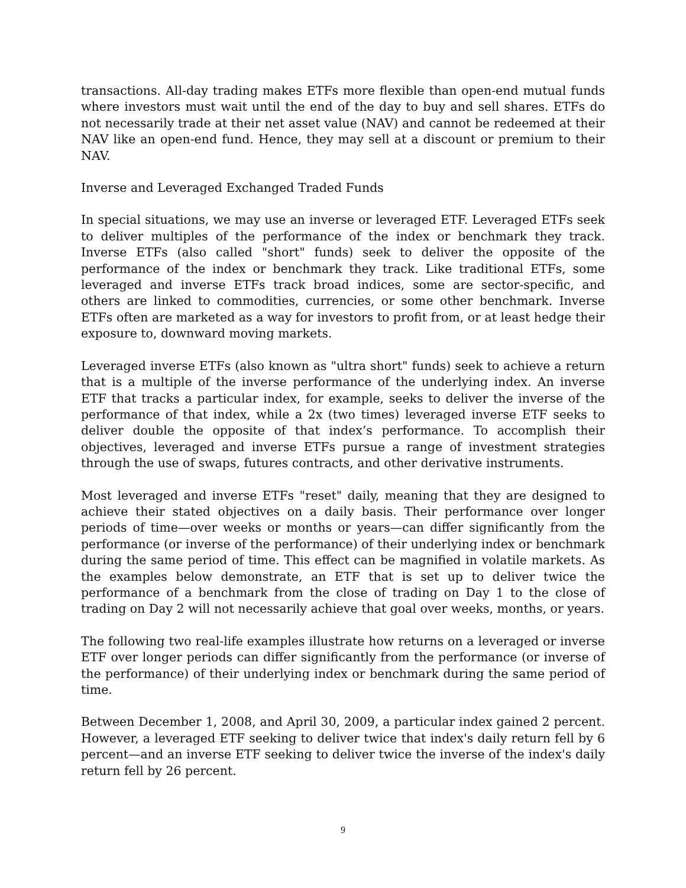transactions. All-day trading makes ETFs more flexible than open-end mutual funds where investors must wait until the end of the day to buy and sell shares. ETFs do not necessarily trade at their net asset value (NAV) and cannot be redeemed at their NAV like an open-end fund. Hence, they may sell at a discount or premium to their NAV.
Inverse and Leveraged Exchanged Traded Funds
In special situations, we may use an inverse or leveraged ETF. Leveraged ETFs seek to deliver multiples of the performance of the index or benchmark they track. Inverse ETFs (also called "short" funds) seek to deliver the opposite of the performance of the index or benchmark they track. Like traditional ETFs, some leveraged and inverse ETFs track broad indices, some are sector-specific, and others are linked to commodities, currencies, or some other benchmark. Inverse ETFs often are marketed as a way for investors to profit from, or at least hedge their exposure to, downward moving markets.
Leveraged inverse ETFs (also known as "ultra short" funds) seek to achieve a return that is a multiple of the inverse performance of the underlying index. An inverse ETF that tracks a particular index, for example, seeks to deliver the inverse of the performance of that index, while a 2x (two times) leveraged inverse ETF seeks to deliver double the opposite of that index’s performance. To accomplish their objectives, leveraged and inverse ETFs pursue a range of investment strategies through the use of swaps, futures contracts, and other derivative instruments.
Most leveraged and inverse ETFs "reset" daily, meaning that they are designed to achieve their stated objectives on a daily basis. Their performance over longer periods of time—over weeks or months or years—can differ significantly from the performance (or inverse of the performance) of their underlying index or benchmark during the same period of time. This effect can be magnified in volatile markets. As the examples below demonstrate, an ETF that is set up to deliver twice the performance of a benchmark from the close of trading on Day 1 to the close of trading on Day 2 will not necessarily achieve that goal over weeks, months, or years.
The following two real-life examples illustrate how returns on a leveraged or inverse ETF over longer periods can differ significantly from the performance (or inverse of the performance) of their underlying index or benchmark during the same period of time.
Between December 1, 2008, and April 30, 2009, a particular index gained 2 percent. However, a leveraged ETF seeking to deliver twice that index's daily return fell by 6 percent—and an inverse ETF seeking to deliver twice the inverse of the index's daily return fell by 26 percent.
9